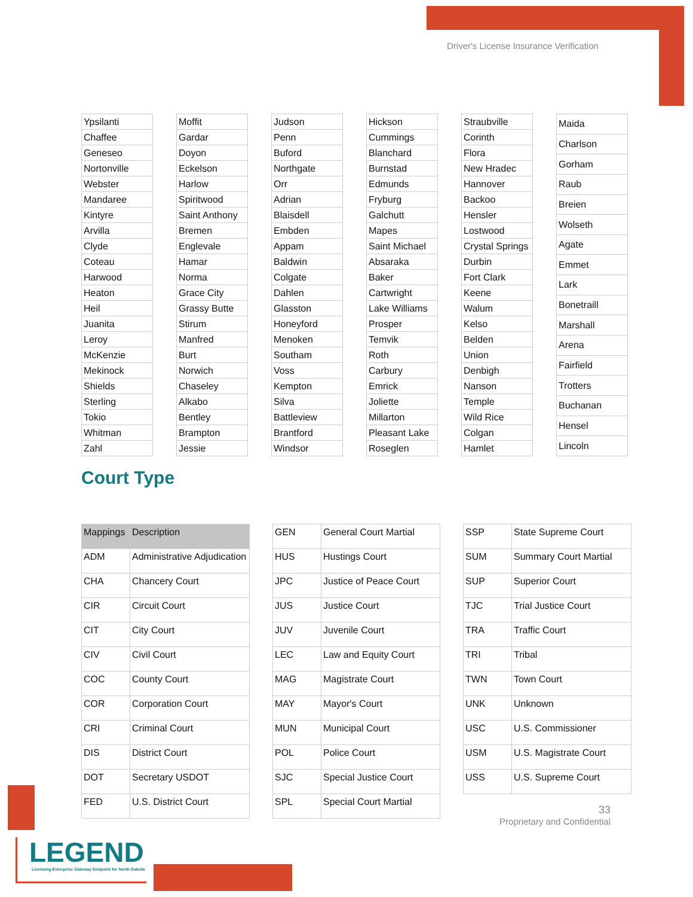Driver's License Insurance Verification
| Ypsilanti |
| Chaffee |
| Geneseo |
| Nortonville |
| Webster |
| Mandaree |
| Kintyre |
| Arvilla |
| Clyde |
| Coteau |
| Harwood |
| Heaton |
| Heil |
| Juanita |
| Leroy |
| McKenzie |
| Mekinock |
| Shields |
| Sterling |
| Tokio |
| Whitman |
| Zahl |
| Moffit |
| Gardar |
| Doyon |
| Eckelson |
| Harlow |
| Spiritwood |
| Saint Anthony |
| Bremen |
| Englevale |
| Hamar |
| Norma |
| Grace City |
| Grassy Butte |
| Stirum |
| Manfred |
| Burt |
| Norwich |
| Chaseley |
| Alkabo |
| Bentley |
| Brampton |
| Jessie |
| Judson |
| Penn |
| Buford |
| Northgate |
| Orr |
| Adrian |
| Blaisdell |
| Embden |
| Appam |
| Baldwin |
| Colgate |
| Dahlen |
| Glasston |
| Honeyford |
| Menoken |
| Southam |
| Voss |
| Kempton |
| Silva |
| Battleview |
| Brantford |
| Windsor |
| Hickson |
| Cummings |
| Blanchard |
| Burnstad |
| Edmunds |
| Fryburg |
| Galchutt |
| Mapes |
| Saint Michael |
| Absaraka |
| Baker |
| Cartwright |
| Lake Williams |
| Prosper |
| Temvik |
| Roth |
| Carbury |
| Emrick |
| Joliette |
| Millarton |
| Pleasant Lake |
| Roseglen |
| Straubville |
| Corinth |
| Flora |
| New Hradec |
| Hannover |
| Backoo |
| Hensler |
| Lostwood |
| Crystal Springs |
| Durbin |
| Fort Clark |
| Keene |
| Walum |
| Kelso |
| Belden |
| Union |
| Denbigh |
| Nanson |
| Temple |
| Wild Rice |
| Colgan |
| Hamlet |
| Maida |
| Charlson |
| Gorham |
| Raub |
| Breien |
| Wolseth |
| Agate |
| Emmet |
| Lark |
| Bonetraill |
| Marshall |
| Arena |
| Fairfield |
| Trotters |
| Buchanan |
| Hensel |
| Lincoln |
Court Type
| Mappings | Description |
| --- | --- |
| ADM | Administrative Adjudication |
| CHA | Chancery Court |
| CIR | Circuit Court |
| CIT | City Court |
| CIV | Civil Court |
| COC | County Court |
| COR | Corporation Court |
| CRI | Criminal Court |
| DIS | District Court |
| DOT | Secretary USDOT |
| FED | U.S. District Court |
| GEN | General Court Martial |
| HUS | Hustings Court |
| JPC | Justice of Peace Court |
| JUS | Justice Court |
| JUV | Juvenile Court |
| LEC | Law and Equity Court |
| MAG | Magistrate Court |
| MAY | Mayor's Court |
| MUN | Municipal Court |
| POL | Police Court |
| SJC | Special Justice Court |
| SPL | Special Court Martial |
| SSP | State Supreme Court |
| SUM | Summary Court Martial |
| SUP | Superior Court |
| TJC | Trial Justice Court |
| TRA | Traffic Court |
| TRI | Tribal |
| TWN | Town Court |
| UNK | Unknown |
| USC | U.S. Commissioner |
| USM | U.S. Magistrate Court |
| USS | U.S. Supreme Court |
33
Proprietary and Confidential
LEGEND
Licensing Enterprise Gateway Endpoint for North Dakota